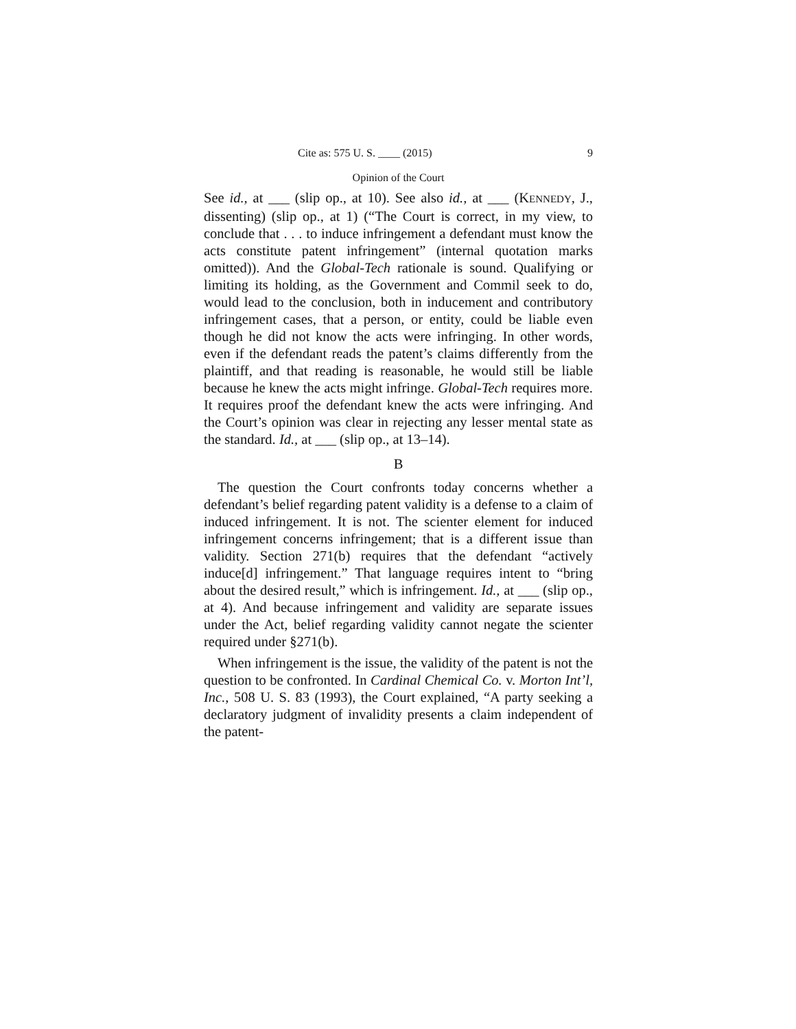Cite as: 575 U. S. ____ (2015) 9
Opinion of the Court
See id., at ___ (slip op., at 10). See also id., at ___ (KENNEDY, J., dissenting) (slip op., at 1) (“The Court is correct, in my view, to conclude that . . . to induce infringement a defendant must know the acts constitute patent infringement” (internal quotation marks omitted)). And the Global-Tech rationale is sound. Qualifying or limiting its holding, as the Government and Commil seek to do, would lead to the conclusion, both in inducement and contributory infringement cases, that a person, or entity, could be liable even though he did not know the acts were infringing. In other words, even if the defendant reads the patent’s claims differently from the plaintiff, and that reading is reasonable, he would still be liable because he knew the acts might infringe. Global-Tech requires more. It requires proof the defendant knew the acts were infringing. And the Court’s opinion was clear in rejecting any lesser mental state as the standard. Id., at ___ (slip op., at 13–14).
B
The question the Court confronts today concerns whether a defendant’s belief regarding patent validity is a defense to a claim of induced infringement. It is not. The scienter element for induced infringement concerns infringement; that is a different issue than validity. Section 271(b) requires that the defendant “actively induce[d] infringement.” That language requires intent to “bring about the desired result,” which is infringement. Id., at ___ (slip op., at 4). And because infringement and validity are separate issues under the Act, belief regarding validity cannot negate the scienter required under §271(b).
When infringement is the issue, the validity of the patent is not the question to be confronted. In Cardinal Chemical Co. v. Morton Int’l, Inc., 508 U. S. 83 (1993), the Court explained, “A party seeking a declaratory judgment of invalidity presents a claim independent of the patent-